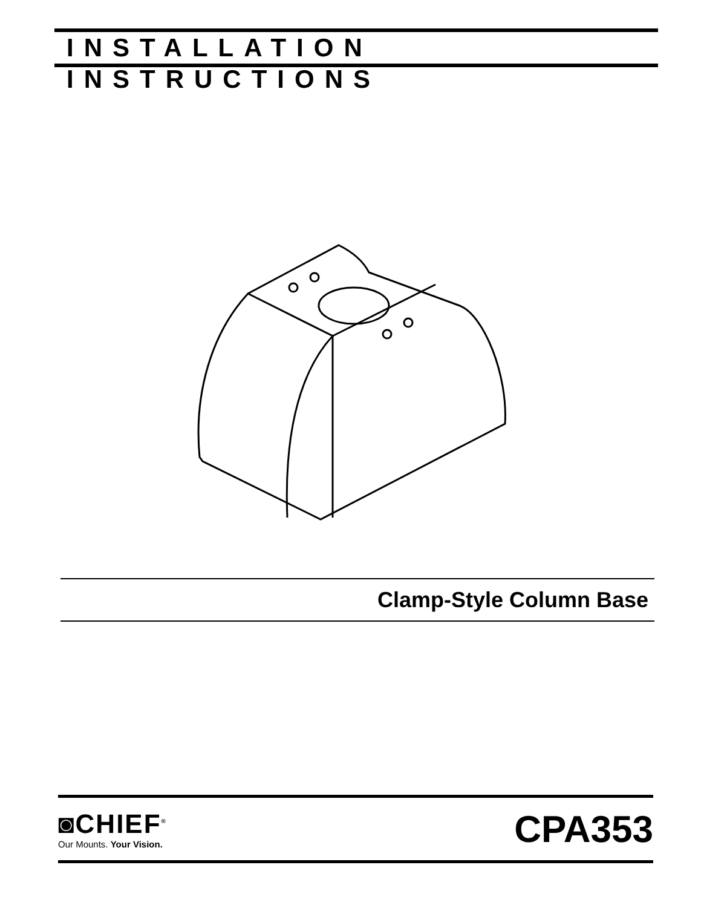INSTALLATION INSTRUCTIONS
Clamp-Style Column Base
◙CHIEF<sup>®</sup>
Our Mounts. Your Vision.
CPA353